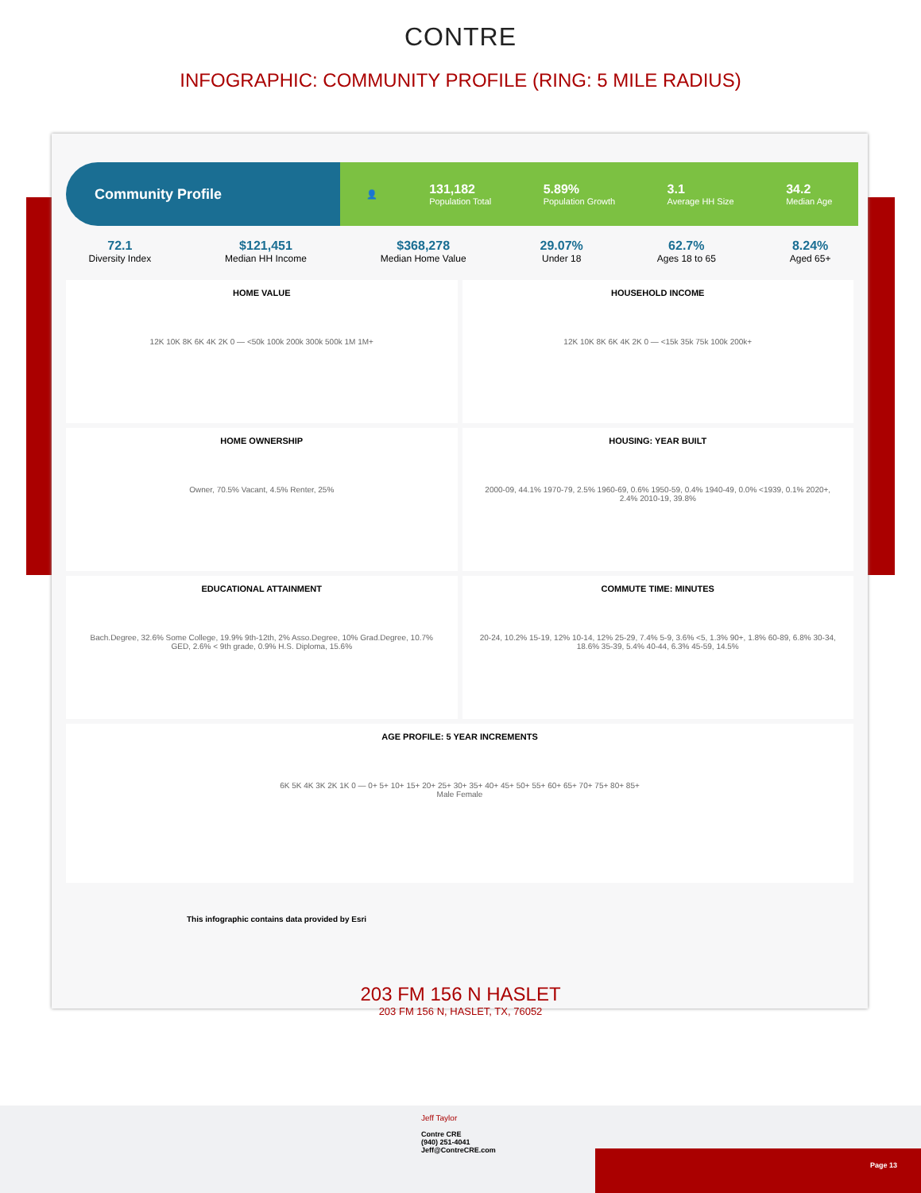CONTRE
INFOGRAPHIC: COMMUNITY PROFILE (RING: 5 MILE RADIUS)
Community Profile
👤
131,182
Population Total
5.89%
Population Growth
3.1
Average HH Size
34.2
Median Age
72.1
Diversity Index
$121,451
Median HH Income
$368,278
Median Home Value
29.07%
Under 18
62.7%
Ages 18 to 65
8.24%
Aged 65+
HOME VALUE
12K 10K 8K 6K 4K 2K 0 — <50k 100k 200k 300k 500k 1M 1M+
HOUSEHOLD INCOME
12K 10K 8K 6K 4K 2K 0 — <15k 35k 75k 100k 200k+
HOME OWNERSHIP
Owner, 70.5% Vacant, 4.5% Renter, 25%
HOUSING: YEAR BUILT
2000-09, 44.1% 1970-79, 2.5% 1960-69, 0.6% 1950-59, 0.4% 1940-49, 0.0% <1939, 0.1% 2020+, 2.4% 2010-19, 39.8%
EDUCATIONAL ATTAINMENT
Bach.Degree, 32.6% Some College, 19.9% 9th-12th, 2% Asso.Degree, 10% Grad.Degree, 10.7% GED, 2.6% < 9th grade, 0.9% H.S. Diploma, 15.6%
COMMUTE TIME: MINUTES
20-24, 10.2% 15-19, 12% 10-14, 12% 25-29, 7.4% 5-9, 3.6% <5, 1.3% 90+, 1.8% 60-89, 6.8% 30-34, 18.6% 35-39, 5.4% 40-44, 6.3% 45-59, 14.5%
AGE PROFILE: 5 YEAR INCREMENTS
6K 5K 4K 3K 2K 1K 0 — 0+ 5+ 10+ 15+ 20+ 25+ 30+ 35+ 40+ 45+ 50+ 55+ 60+ 65+ 70+ 75+ 80+ 85+
Male Female
This infographic contains data provided by Esri
203 FM 156 N HASLET
203 FM 156 N, HASLET, TX, 76052
Jeff Taylor
Contre CRE
(940) 251-4041
Jeff@ContreCRE.com
Page 13